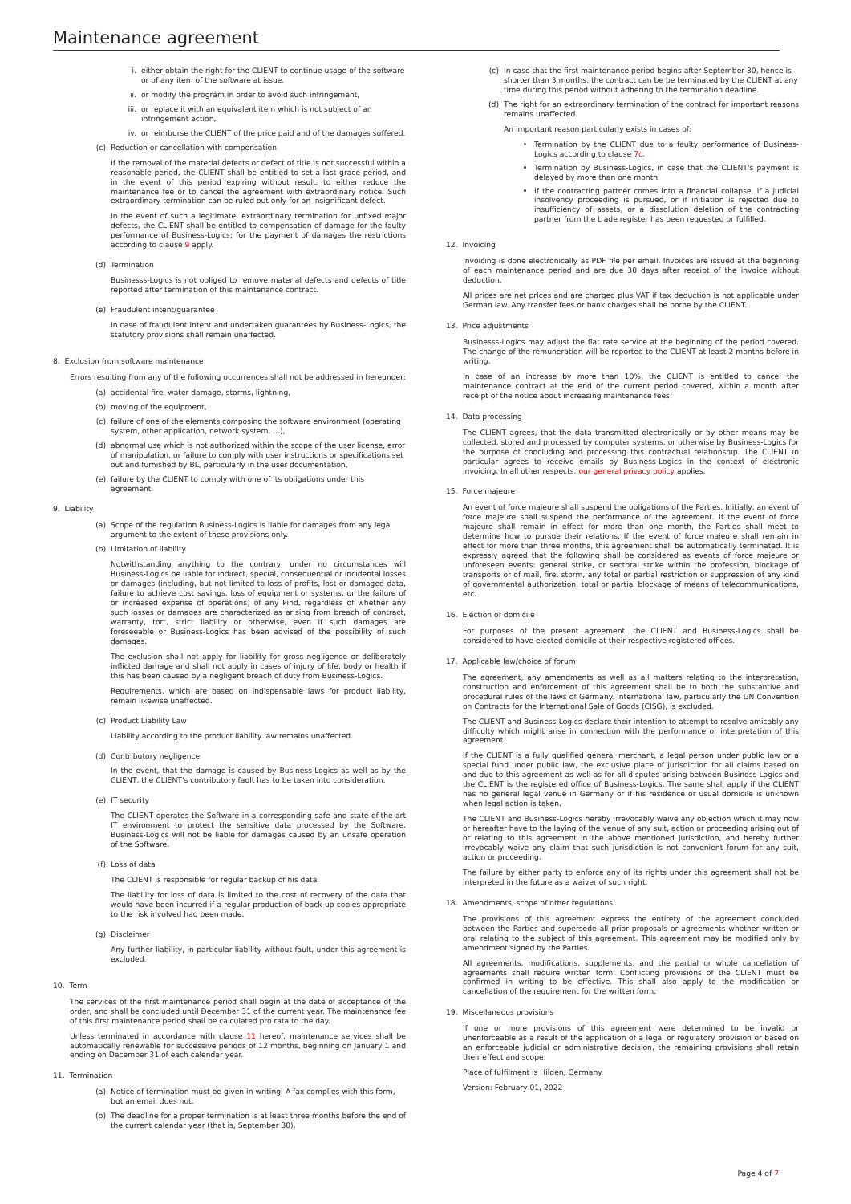Maintenance agreement
i. either obtain the right for the CLIENT to continue usage of the software or of any item of the software at issue,
ii. or modify the program in order to avoid such infringement,
iii. or replace it with an equivalent item which is not subject of an infringement action,
iv. or reimburse the CLIENT of the price paid and of the damages suffered.
(c) Reduction or cancellation with compensation
If the removal of the material defects or defect of title is not successful within a reasonable period, the CLIENT shall be entitled to set a last grace period, and in the event of this period expiring without result, to either reduce the maintenance fee or to cancel the agreement with extraordinary notice. Such extraordinary termination can be ruled out only for an insignificant defect.
In the event of such a legitimate, extraordinary termination for unfixed major defects, the CLIENT shall be entitled to compensation of damage for the faulty performance of Business-Logics; for the payment of damages the restrictions according to clause 9 apply.
(d) Termination
Businesss-Logics is not obliged to remove material defects and defects of title reported after termination of this maintenance contract.
(e) Fraudulent intent/guarantee
In case of fraudulent intent and undertaken guarantees by Business-Logics, the statutory provisions shall remain unaffected.
8. Exclusion from software maintenance
Errors resulting from any of the following occurrences shall not be addressed in hereunder:
(a) accidental fire, water damage, storms, lightning,
(b) moving of the equipment,
(c) failure of one of the elements composing the software environment (operating system, other application, network system, ...),
(d) abnormal use which is not authorized within the scope of the user license, error of manipulation, or failure to comply with user instructions or specifications set out and furnished by BL, particularly in the user documentation,
(e) failure by the CLIENT to comply with one of its obligations under this agreement.
9. Liability
(a) Scope of the regulation Business-Logics is liable for damages from any legal argument to the extent of these provisions only.
(b) Limitation of liability
Notwithstanding anything to the contrary, under no circumstances will Business-Logics be liable for indirect, special, consequential or incidental losses or damages (including, but not limited to loss of profits, lost or damaged data, failure to achieve cost savings, loss of equipment or systems, or the failure of or increased expense of operations) of any kind, regardless of whether any such losses or damages are characterized as arising from breach of contract, warranty, tort, strict liability or otherwise, even if such damages are foreseeable or Business-Logics has been advised of the possibility of such damages.
The exclusion shall not apply for liability for gross negligence or deliberately inflicted damage and shall not apply in cases of injury of life, body or health if this has been caused by a negligent breach of duty from Business-Logics.
Requirements, which are based on indispensable laws for product liability, remain likewise unaffected.
(c) Product Liability Law
Liability according to the product liability law remains unaffected.
(d) Contributory negligence
In the event, that the damage is caused by Business-Logics as well as by the CLIENT, the CLIENT's contributory fault has to be taken into consideration.
(e) IT security
The CLIENT operates the Software in a corresponding safe and state-of-the-art IT environment to protect the sensitive data processed by the Software. Business-Logics will not be liable for damages caused by an unsafe operation of the Software.
(f) Loss of data
The CLIENT is responsible for regular backup of his data.
The liability for loss of data is limited to the cost of recovery of the data that would have been incurred if a regular production of back-up copies appropriate to the risk involved had been made.
(g) Disclaimer
Any further liability, in particular liability without fault, under this agreement is excluded.
10. Term
The services of the first maintenance period shall begin at the date of acceptance of the order, and shall be concluded until December 31 of the current year. The maintenance fee of this first maintenance period shall be calculated pro rata to the day.
Unless terminated in accordance with clause 11 hereof, maintenance services shall be automatically renewable for successive periods of 12 months, beginning on January 1 and ending on December 31 of each calendar year.
11. Termination
(a) Notice of termination must be given in writing. A fax complies with this form, but an email does not.
(b) The deadline for a proper termination is at least three months before the end of the current calendar year (that is, September 30).
(c) In case that the first maintenance period begins after September 30, hence is shorter than 3 months, the contract can be be terminated by the CLIENT at any time during this period without adhering to the termination deadline.
(d) The right for an extraordinary termination of the contract for important reasons remains unaffected.
An important reason particularly exists in cases of:
Termination by the CLIENT due to a faulty performance of Business-Logics according to clause 7c.
Termination by Business-Logics, in case that the CLIENT's payment is delayed by more than one month.
If the contracting partner comes into a financial collapse, if a judicial insolvency proceeding is pursued, or if initiation is rejected due to insufficiency of assets, or a dissolution deletion of the contracting partner from the trade register has been requested or fulfilled.
12. Invoicing
Invoicing is done electronically as PDF file per email. Invoices are issued at the beginning of each maintenance period and are due 30 days after receipt of the invoice without deduction.
All prices are net prices and are charged plus VAT if tax deduction is not applicable under German law. Any transfer fees or bank charges shall be borne by the CLIENT.
13. Price adjustments
Businesss-Logics may adjust the flat rate service at the beginning of the period covered. The change of the remuneration will be reported to the CLIENT at least 2 months before in writing.
In case of an increase by more than 10%, the CLIENT is entitled to cancel the maintenance contract at the end of the current period covered, within a month after receipt of the notice about increasing maintenance fees.
14. Data processing
The CLIENT agrees, that the data transmitted electronically or by other means may be collected, stored and processed by computer systems, or otherwise by Business-Logics for the purpose of concluding and processing this contractual relationship. The CLIENT in particular agrees to receive emails by Business-Logics in the context of electronic invoicing. In all other respects, our general privacy policy applies.
15. Force majeure
An event of force majeure shall suspend the obligations of the Parties. Initially, an event of force majeure shall suspend the performance of the agreement. If the event of force majeure shall remain in effect for more than one month, the Parties shall meet to determine how to pursue their relations. If the event of force majeure shall remain in effect for more than three months, this agreement shall be automatically terminated. It is expressly agreed that the following shall be considered as events of force majeure or unforeseen events: general strike, or sectoral strike within the profession, blockage of transports or of mail, fire, storm, any total or partial restriction or suppression of any kind of governmental authorization, total or partial blockage of means of telecommunications, etc.
16. Election of domicile
For purposes of the present agreement, the CLIENT and Business-Logics shall be considered to have elected domicile at their respective registered offices.
17. Applicable law/choice of forum
The agreement, any amendments as well as all matters relating to the interpretation, construction and enforcement of this agreement shall be to both the substantive and procedural rules of the laws of Germany. International law, particularly the UN Convention on Contracts for the International Sale of Goods (CISG), is excluded.
The CLIENT and Business-Logics declare their intention to attempt to resolve amicably any difficulty which might arise in connection with the performance or interpretation of this agreement.
If the CLIENT is a fully qualified general merchant, a legal person under public law or a special fund under public law, the exclusive place of jurisdiction for all claims based on and due to this agreement as well as for all disputes arising between Business-Logics and the CLIENT is the registered office of Business-Logics. The same shall apply if the CLIENT has no general legal venue in Germany or if his residence or usual domicile is unknown when legal action is taken.
The CLIENT and Business-Logics hereby irrevocably waive any objection which it may now or hereafter have to the laying of the venue of any suit, action or proceeding arising out of or relating to this agreement in the above mentioned jurisdiction, and hereby further irrevocably waive any claim that such jurisdiction is not convenient forum for any suit, action or proceeding.
The failure by either party to enforce any of its rights under this agreement shall not be interpreted in the future as a waiver of such right.
18. Amendments, scope of other regulations
The provisions of this agreement express the entirety of the agreement concluded between the Parties and supersede all prior proposals or agreements whether written or oral relating to the subject of this agreement. This agreement may be modified only by amendment signed by the Parties.
All agreements, modifications, supplements, and the partial or whole cancellation of agreements shall require written form. Conflicting provisions of the CLIENT must be confirmed in writing to be effective. This shall also apply to the modification or cancellation of the requirement for the written form.
19. Miscellaneous provisions
If one or more provisions of this agreement were determined to be invalid or unenforceable as a result of the application of a legal or regulatory provision or based on an enforceable judicial or administrative decision, the remaining provisions shall retain their effect and scope.
Place of fulfilment is Hilden, Germany.
Version: February 01, 2022
Page 4 of 7